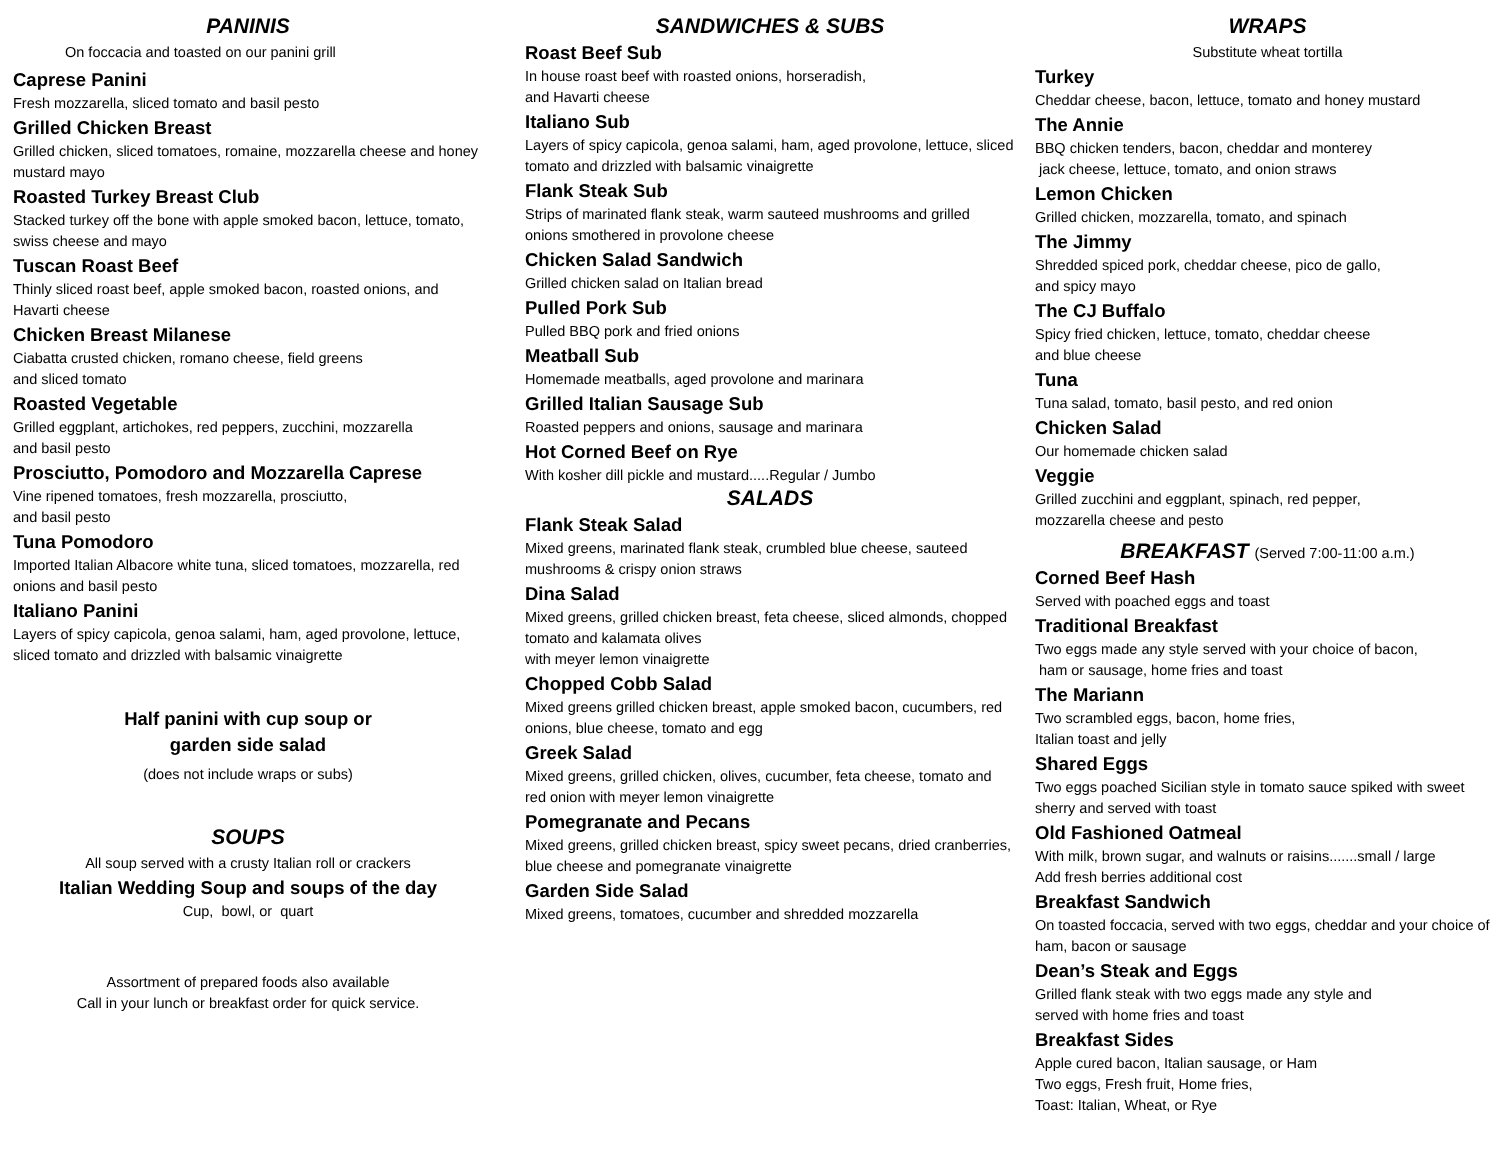PANINIS
On foccacia and toasted on our panini grill
Caprese Panini
Fresh mozzarella, sliced tomato and basil pesto
Grilled Chicken Breast
Grilled chicken, sliced tomatoes, romaine, mozzarella cheese and honey mustard mayo
Roasted Turkey Breast Club
Stacked turkey off the bone with apple smoked bacon, lettuce, tomato, swiss cheese and mayo
Tuscan Roast Beef
Thinly sliced roast beef, apple smoked bacon, roasted onions, and Havarti cheese
Chicken Breast Milanese
Ciabatta crusted chicken, romano cheese, field greens
and sliced tomato
Roasted Vegetable
Grilled eggplant, artichokes, red peppers, zucchini, mozzarella
and basil pesto
Prosciutto, Pomodoro and Mozzarella Caprese
Vine ripened tomatoes, fresh mozzarella, prosciutto,
and basil pesto
Tuna Pomodoro
Imported Italian Albacore white tuna, sliced tomatoes, mozzarella, red onions and basil pesto
Italiano Panini
Layers of spicy capicola, genoa salami, ham, aged provolone, lettuce, sliced tomato and drizzled with balsamic vinaigrette
Half panini with cup soup or
garden side salad
(does not include wraps or subs)
SOUPS
All soup served with a crusty Italian roll or crackers
Italian Wedding Soup and soups of the day
Cup, bowl, or quart
Assortment of prepared foods also available
Call in your lunch or breakfast order for quick service.
SANDWICHES & SUBS
Roast Beef Sub
In house roast beef with roasted onions, horseradish,
and Havarti cheese
Italiano Sub
Layers of spicy capicola, genoa salami, ham, aged provolone, lettuce, sliced tomato and drizzled with balsamic vinaigrette
Flank Steak Sub
Strips of marinated flank steak, warm sauteed mushrooms and grilled onions smothered in provolone cheese
Chicken Salad Sandwich
Grilled chicken salad on Italian bread
Pulled Pork Sub
Pulled BBQ pork and fried onions
Meatball Sub
Homemade meatballs, aged provolone and marinara
Grilled Italian Sausage Sub
Roasted peppers and onions, sausage and marinara
Hot Corned Beef on Rye
With kosher dill pickle and mustard.....Regular / Jumbo
SALADS
Flank Steak Salad
Mixed greens, marinated flank steak, crumbled blue cheese, sauteed mushrooms & crispy onion straws
Dina Salad
Mixed greens, grilled chicken breast, feta cheese, sliced almonds, chopped tomato and kalamata olives
with meyer lemon vinaigrette
Chopped Cobb Salad
Mixed greens grilled chicken breast, apple smoked bacon, cucumbers, red onions, blue cheese, tomato and egg
Greek Salad
Mixed greens, grilled chicken, olives, cucumber, feta cheese, tomato and red onion with meyer lemon vinaigrette
Pomegranate and Pecans
Mixed greens, grilled chicken breast, spicy sweet pecans, dried cranberries, blue cheese and pomegranate vinaigrette
Garden Side Salad
Mixed greens, tomatoes, cucumber and shredded mozzarella
WRAPS
Substitute wheat tortilla
Turkey
Cheddar cheese, bacon, lettuce, tomato and honey mustard
The Annie
BBQ chicken tenders, bacon, cheddar and monterey
jack cheese, lettuce, tomato, and onion straws
Lemon Chicken
Grilled chicken, mozzarella, tomato, and spinach
The Jimmy
Shredded spiced pork, cheddar cheese, pico de gallo,
and spicy mayo
The CJ Buffalo
Spicy fried chicken, lettuce, tomato, cheddar cheese
and blue cheese
Tuna
Tuna salad, tomato, basil pesto, and red onion
Chicken Salad
Our homemade chicken salad
Veggie
Grilled zucchini and eggplant, spinach, red pepper,
mozzarella cheese and pesto
BREAKFAST (Served 7:00-11:00 a.m.)
Corned Beef Hash
Served with poached eggs and toast
Traditional Breakfast
Two eggs made any style served with your choice of bacon,
ham or sausage, home fries and toast
The Mariann
Two scrambled eggs, bacon, home fries,
Italian toast and jelly
Shared Eggs
Two eggs poached Sicilian style in tomato sauce spiked with sweet sherry and served with toast
Old Fashioned Oatmeal
With milk, brown sugar, and walnuts or raisins.......small / large
Add fresh berries additional cost
Breakfast Sandwich
On toasted foccacia, served with two eggs, cheddar and your choice of ham, bacon or sausage
Dean’s Steak and Eggs
Grilled flank steak with two eggs made any style and
served with home fries and toast
Breakfast Sides
Apple cured bacon, Italian sausage, or Ham
Two eggs, Fresh fruit, Home fries,
Toast: Italian, Wheat, or Rye